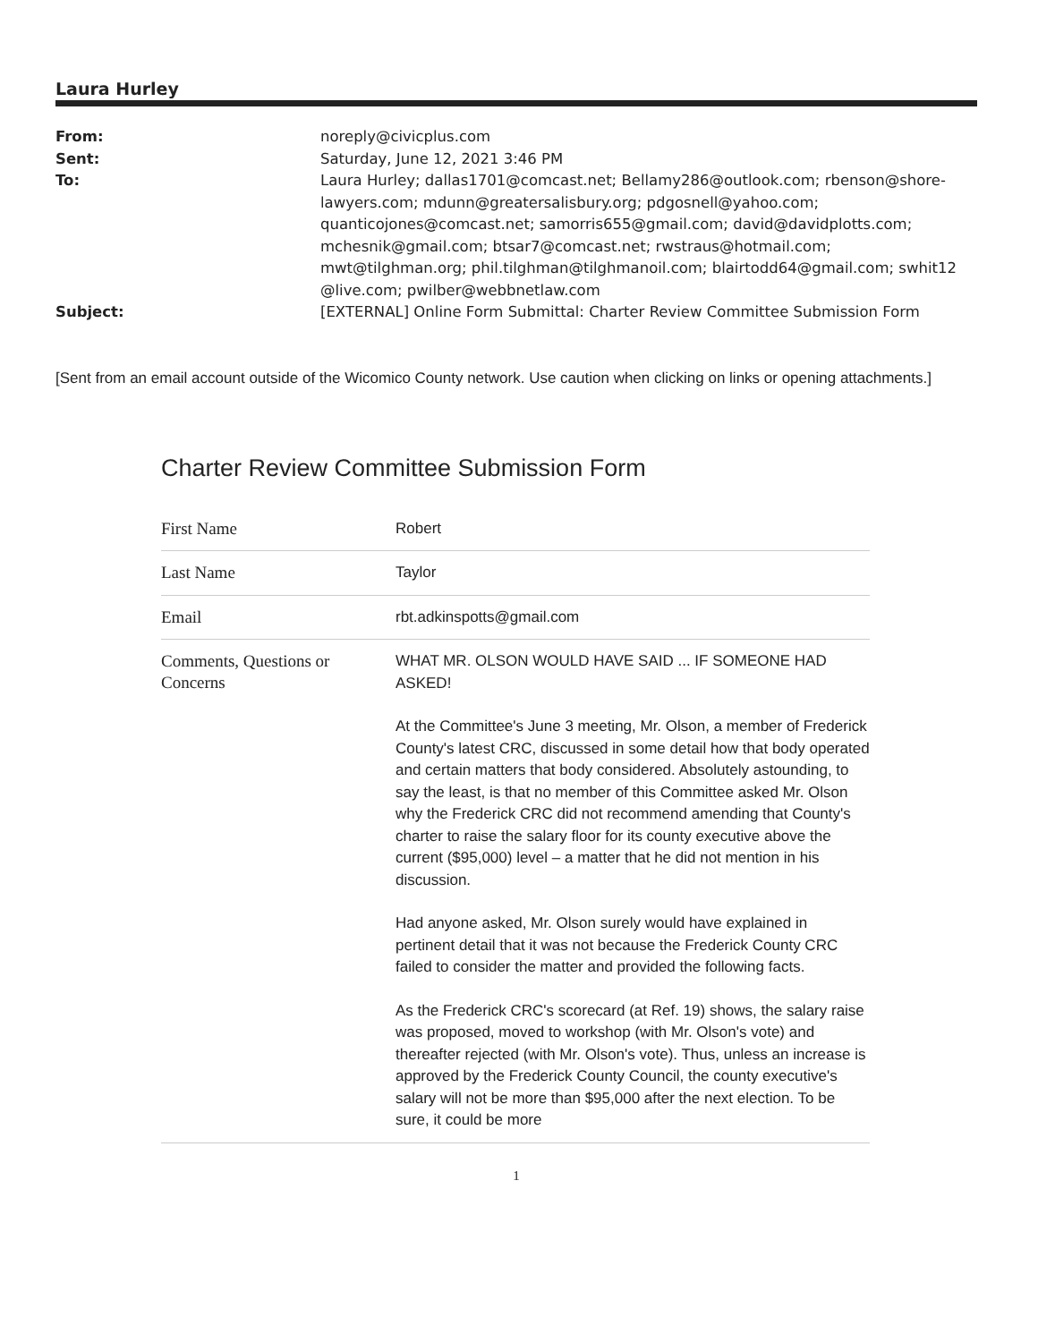Laura Hurley
| From: | noreply@civicplus.com |
| Sent: | Saturday, June 12, 2021 3:46 PM |
| To: | Laura Hurley; dallas1701@comcast.net; Bellamy286@outlook.com; rbenson@shore-lawyers.com; mdunn@greatersalisbury.org; pdgosnell@yahoo.com; quanticojones@comcast.net; samorris655@gmail.com; david@davidplotts.com; mchesnik@gmail.com; btsar7@comcast.net; rwstraus@hotmail.com; mwt@tilghman.org; phil.tilghman@tilghmanoil.com; blairtodd64@gmail.com; swhit12 @live.com; pwilber@webbnetlaw.com |
| Subject: | [EXTERNAL] Online Form Submittal: Charter Review Committee Submission Form |
[Sent from an email account outside of the Wicomico County network. Use caution when clicking on links or opening attachments.]
Charter Review Committee Submission Form
| First Name | Robert |
| Last Name | Taylor |
| Email | rbt.adkinspotts@gmail.com |
| Comments, Questions or Concerns | WHAT MR. OLSON WOULD HAVE SAID ... IF SOMEONE HAD ASKED! At the Committee's June 3 meeting, Mr. Olson, a member of Frederick County's latest CRC, discussed in some detail how that body operated and certain matters that body considered. Absolutely astounding, to say the least, is that no member of this Committee asked Mr. Olson why the Frederick CRC did not recommend amending that County's charter to raise the salary floor for its county executive above the current ($95,000) level – a matter that he did not mention in his discussion. Had anyone asked, Mr. Olson surely would have explained in pertinent detail that it was not because the Frederick County CRC failed to consider the matter and provided the following facts. As the Frederick CRC's scorecard (at Ref. 19) shows, the salary raise was proposed, moved to workshop (with Mr. Olson's vote) and thereafter rejected (with Mr. Olson's vote). Thus, unless an increase is approved by the Frederick County Council, the county executive's salary will not be more than $95,000 after the next election. To be sure, it could be more |
1